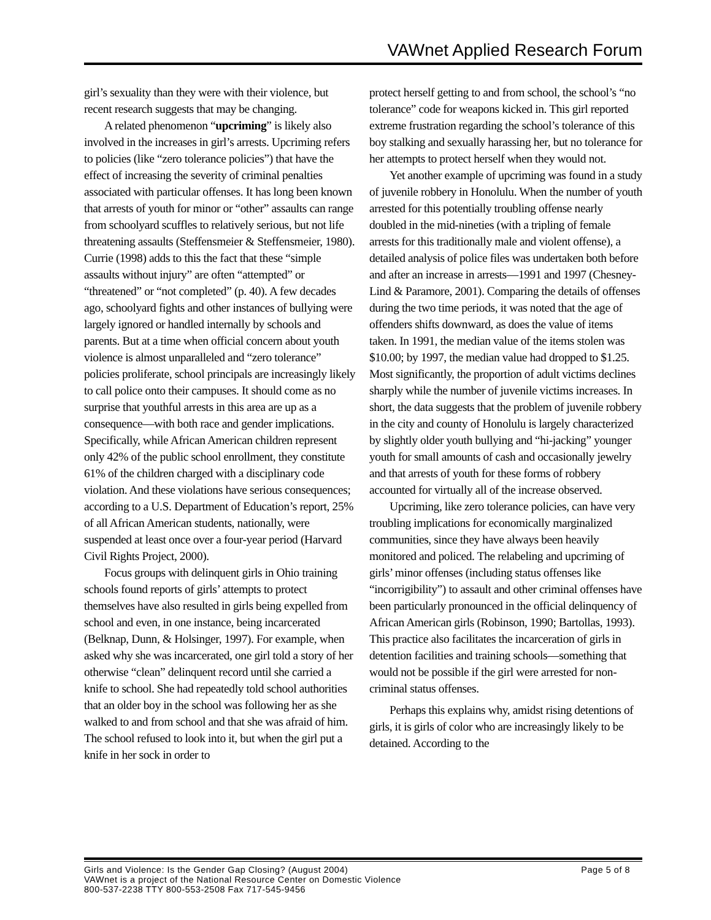VAWnet Applied Research Forum
girl’s sexuality than they were with their violence, but recent research suggests that may be changing.
A related phenomenon “upcriming” is likely also involved in the increases in girl’s arrests. Upcriming refers to policies (like “zero tolerance policies”) that have the effect of increasing the severity of criminal penalties associated with particular offenses. It has long been known that arrests of youth for minor or “other” assaults can range from schoolyard scuffles to relatively serious, but not life threatening assaults (Steffensmeier & Steffensmeier, 1980). Currie (1998) adds to this the fact that these “simple assaults without injury” are often “attempted” or “threatened” or “not completed” (p. 40). A few decades ago, schoolyard fights and other instances of bullying were largely ignored or handled internally by schools and parents. But at a time when official concern about youth violence is almost unparalleled and “zero tolerance” policies proliferate, school principals are increasingly likely to call police onto their campuses. It should come as no surprise that youthful arrests in this area are up as a consequence—with both race and gender implications. Specifically, while African American children represent only 42% of the public school enrollment, they constitute 61% of the children charged with a disciplinary code violation. And these violations have serious consequences; according to a U.S. Department of Education’s report, 25% of all African American students, nationally, were suspended at least once over a four-year period (Harvard Civil Rights Project, 2000).
Focus groups with delinquent girls in Ohio training schools found reports of girls’ attempts to protect themselves have also resulted in girls being expelled from school and even, in one instance, being incarcerated (Belknap, Dunn, & Holsinger, 1997). For example, when asked why she was incarcerated, one girl told a story of her otherwise “clean” delinquent record until she carried a knife to school. She had repeatedly told school authorities that an older boy in the school was following her as she walked to and from school and that she was afraid of him. The school refused to look into it, but when the girl put a knife in her sock in order to
protect herself getting to and from school, the school’s “no tolerance” code for weapons kicked in. This girl reported extreme frustration regarding the school’s tolerance of this boy stalking and sexually harassing her, but no tolerance for her attempts to protect herself when they would not.
Yet another example of upcriming was found in a study of juvenile robbery in Honolulu. When the number of youth arrested for this potentially troubling offense nearly doubled in the mid-nineties (with a tripling of female arrests for this traditionally male and violent offense), a detailed analysis of police files was undertaken both before and after an increase in arrests—1991 and 1997 (Chesney-Lind & Paramore, 2001). Comparing the details of offenses during the two time periods, it was noted that the age of offenders shifts downward, as does the value of items taken. In 1991, the median value of the items stolen was $10.00; by 1997, the median value had dropped to $1.25. Most significantly, the proportion of adult victims declines sharply while the number of juvenile victims increases. In short, the data suggests that the problem of juvenile robbery in the city and county of Honolulu is largely characterized by slightly older youth bullying and “hi-jacking” younger youth for small amounts of cash and occasionally jewelry and that arrests of youth for these forms of robbery accounted for virtually all of the increase observed.
Upcriming, like zero tolerance policies, can have very troubling implications for economically marginalized communities, since they have always been heavily monitored and policed. The relabeling and upcriming of girls’ minor offenses (including status offenses like “incorrigibility”) to assault and other criminal offenses have been particularly pronounced in the official delinquency of African American girls (Robinson, 1990; Bartollas, 1993). This practice also facilitates the incarceration of girls in detention facilities and training schools—something that would not be possible if the girl were arrested for non-criminal status offenses.
Perhaps this explains why, amidst rising detentions of girls, it is girls of color who are increasingly likely to be detained. According to the
Girls and Violence: Is the Gender Gap Closing? (August 2004) Page 5 of 8
VAWnet is a project of the National Resource Center on Domestic Violence
800-537-2238 TTY 800-553-2508 Fax 717-545-9456